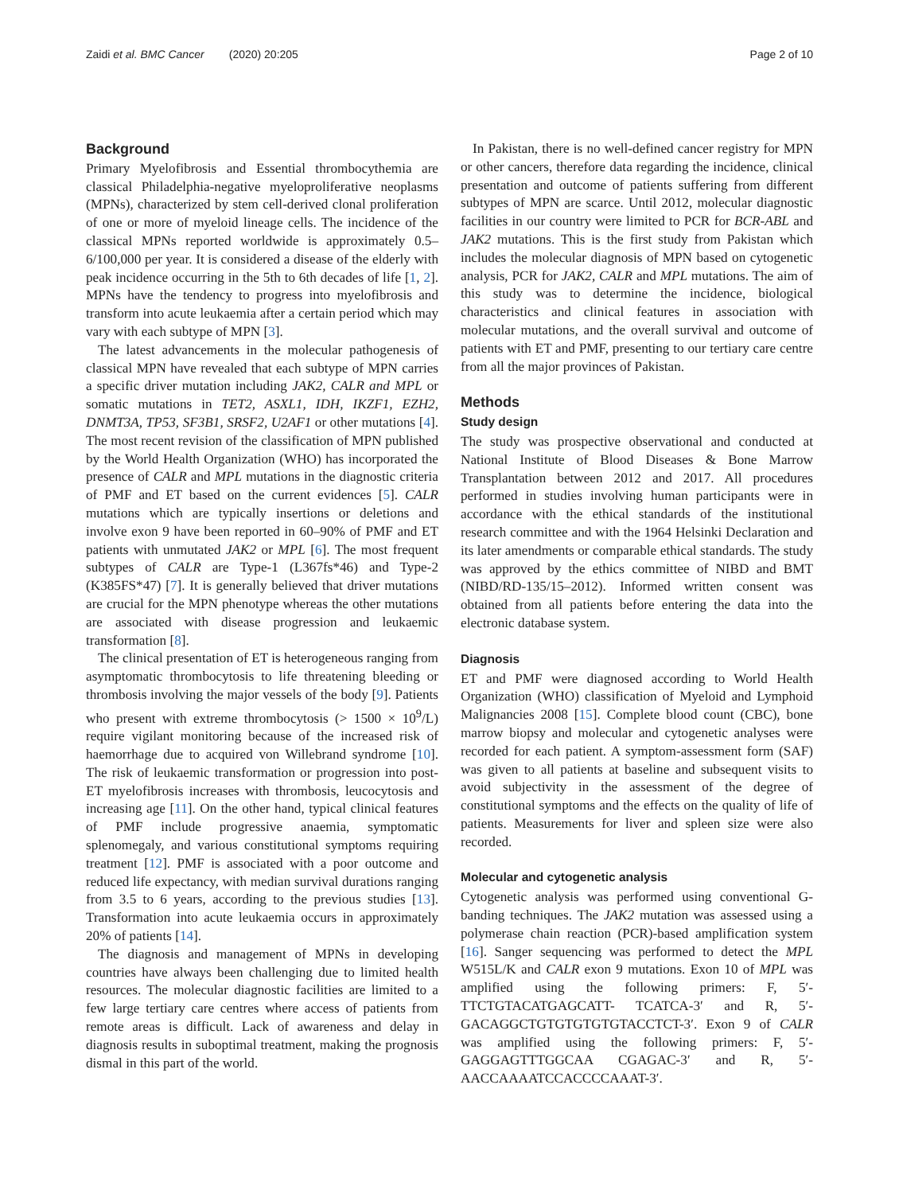Zaidi et al. BMC Cancer (2020) 20:205 Page 2 of 10
Background
Primary Myelofibrosis and Essential thrombocythemia are classical Philadelphia-negative myeloproliferative neoplasms (MPNs), characterized by stem cell-derived clonal proliferation of one or more of myeloid lineage cells. The incidence of the classical MPNs reported worldwide is approximately 0.5–6/100,000 per year. It is considered a disease of the elderly with peak incidence occurring in the 5th to 6th decades of life [1, 2]. MPNs have the tendency to progress into myelofibrosis and transform into acute leukaemia after a certain period which may vary with each subtype of MPN [3].
The latest advancements in the molecular pathogenesis of classical MPN have revealed that each subtype of MPN carries a specific driver mutation including JAK2, CALR and MPL or somatic mutations in TET2, ASXL1, IDH, IKZF1, EZH2, DNMT3A, TP53, SF3B1, SRSF2, U2AF1 or other mutations [4]. The most recent revision of the classification of MPN published by the World Health Organization (WHO) has incorporated the presence of CALR and MPL mutations in the diagnostic criteria of PMF and ET based on the current evidences [5]. CALR mutations which are typically insertions or deletions and involve exon 9 have been reported in 60–90% of PMF and ET patients with unmutated JAK2 or MPL [6]. The most frequent subtypes of CALR are Type-1 (L367fs*46) and Type-2 (K385FS*47) [7]. It is generally believed that driver mutations are crucial for the MPN phenotype whereas the other mutations are associated with disease progression and leukaemic transformation [8].
The clinical presentation of ET is heterogeneous ranging from asymptomatic thrombocytosis to life threatening bleeding or thrombosis involving the major vessels of the body [9]. Patients who present with extreme thrombocytosis (> 1500 × 10<sup>9</sup>/L) require vigilant monitoring because of the increased risk of haemorrhage due to acquired von Willebrand syndrome [10]. The risk of leukaemic transformation or progression into post-ET myelofibrosis increases with thrombosis, leucocytosis and increasing age [11]. On the other hand, typical clinical features of PMF include progressive anaemia, symptomatic splenomegaly, and various constitutional symptoms requiring treatment [12]. PMF is associated with a poor outcome and reduced life expectancy, with median survival durations ranging from 3.5 to 6 years, according to the previous studies [13]. Transformation into acute leukaemia occurs in approximately 20% of patients [14].
The diagnosis and management of MPNs in developing countries have always been challenging due to limited health resources. The molecular diagnostic facilities are limited to a few large tertiary care centres where access of patients from remote areas is difficult. Lack of awareness and delay in diagnosis results in suboptimal treatment, making the prognosis dismal in this part of the world.
In Pakistan, there is no well-defined cancer registry for MPN or other cancers, therefore data regarding the incidence, clinical presentation and outcome of patients suffering from different subtypes of MPN are scarce. Until 2012, molecular diagnostic facilities in our country were limited to PCR for BCR-ABL and JAK2 mutations. This is the first study from Pakistan which includes the molecular diagnosis of MPN based on cytogenetic analysis, PCR for JAK2, CALR and MPL mutations. The aim of this study was to determine the incidence, biological characteristics and clinical features in association with molecular mutations, and the overall survival and outcome of patients with ET and PMF, presenting to our tertiary care centre from all the major provinces of Pakistan.
Methods
Study design
The study was prospective observational and conducted at National Institute of Blood Diseases & Bone Marrow Transplantation between 2012 and 2017. All procedures performed in studies involving human participants were in accordance with the ethical standards of the institutional research committee and with the 1964 Helsinki Declaration and its later amendments or comparable ethical standards. The study was approved by the ethics committee of NIBD and BMT (NIBD/RD-135/15–2012). Informed written consent was obtained from all patients before entering the data into the electronic database system.
Diagnosis
ET and PMF were diagnosed according to World Health Organization (WHO) classification of Myeloid and Lymphoid Malignancies 2008 [15]. Complete blood count (CBC), bone marrow biopsy and molecular and cytogenetic analyses were recorded for each patient. A symptom-assessment form (SAF) was given to all patients at baseline and subsequent visits to avoid subjectivity in the assessment of the degree of constitutional symptoms and the effects on the quality of life of patients. Measurements for liver and spleen size were also recorded.
Molecular and cytogenetic analysis
Cytogenetic analysis was performed using conventional G-banding techniques. The JAK2 mutation was assessed using a polymerase chain reaction (PCR)-based amplification system [16]. Sanger sequencing was performed to detect the MPL W515L/K and CALR exon 9 mutations. Exon 10 of MPL was amplified using the following primers: F, 5′-TTCTGTACATGAGCATT- TCATCA-3′ and R, 5′-GACAGGCTGTGTGTGTGTACCTCT-3′. Exon 9 of CALR was amplified using the following primers: F, 5′-GAGGAGTTTGGCAA CGAGAC-3′ and R, 5′-AACCAAAATCCACCCCAAAT-3′.